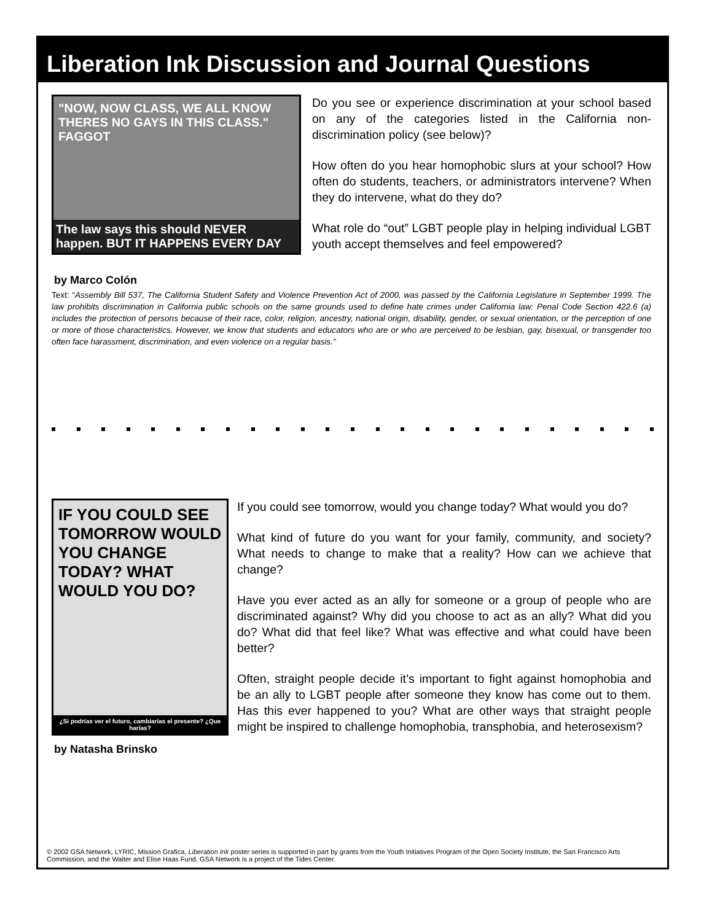Liberation Ink Discussion and Journal Questions
"NOW, NOW CLASS, WE ALL KNOW THERES NO GAYS IN THIS CLASS." FAGGOT
The law says this should NEVER happen. BUT IT HAPPENS EVERY DAY
Do you see or experience discrimination at your school based on any of the categories listed in the California non-discrimination policy (see below)?
How often do you hear homophobic slurs at your school? How often do students, teachers, or administrators intervene? When they do intervene, what do they do?
What role do “out” LGBT people play in helping individual LGBT youth accept themselves and feel empowered?
by Marco Colón
Text: “Assembly Bill 537, The California Student Safety and Violence Prevention Act of 2000, was passed by the California Legislature in September 1999. The law prohibits discrimination in California public schools on the same grounds used to define hate crimes under California law: Penal Code Section 422.6 (a) includes the protection of persons because of their race, color, religion, ancestry, national origin, disability, gender, or sexual orientation, or the perception of one or more of those characteristics. However, we know that students and educators who are or who are perceived to be lesbian, gay, bisexual, or transgender too often face harassment, discrimination, and even violence on a regular basis.”
IF YOU COULD SEE TOMORROW WOULD YOU CHANGE TODAY? WHAT WOULD YOU DO?
¿Si podrías ver el futuro, cambiarías el presente? ¿Que harías?
by Natasha Brinsko
If you could see tomorrow, would you change today? What would you do?
What kind of future do you want for your family, community, and society? What needs to change to make that a reality? How can we achieve that change?
Have you ever acted as an ally for someone or a group of people who are discriminated against? Why did you choose to act as an ally? What did you do? What did that feel like? What was effective and what could have been better?
Often, straight people decide it’s important to fight against homophobia and be an ally to LGBT people after someone they know has come out to them. Has this ever happened to you? What are other ways that straight people might be inspired to challenge homophobia, transphobia, and heterosexism?
© 2002 GSA Network, LYRIC, Mission Grafica. Liberation Ink poster series is supported in part by grants from the Youth Initiatives Program of the Open Society Institute, the San Francisco Arts Commission, and the Walter and Elise Haas Fund. GSA Network is a project of the Tides Center.